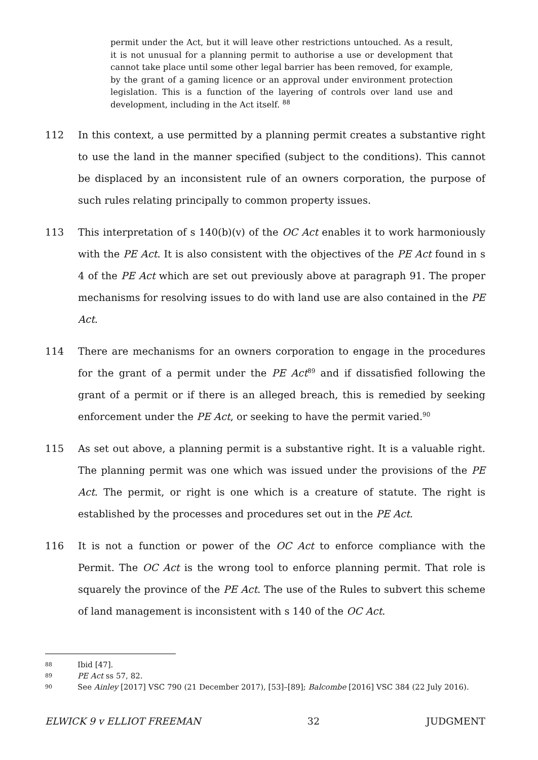permit under the Act, but it will leave other restrictions untouched. As a result, it is not unusual for a planning permit to authorise a use or development that cannot take place until some other legal barrier has been removed, for example, by the grant of a gaming licence or an approval under environment protection legislation. This is a function of the layering of controls over land use and development, including in the Act itself. <sup>88</sup>
112 In this context, a use permitted by a planning permit creates a substantive right to use the land in the manner specified (subject to the conditions). This cannot be displaced by an inconsistent rule of an owners corporation, the purpose of such rules relating principally to common property issues.
113 This interpretation of s 140(b)(v) of the OC Act enables it to work harmoniously with the PE Act. It is also consistent with the objectives of the PE Act found in s 4 of the PE Act which are set out previously above at paragraph 91. The proper mechanisms for resolving issues to do with land use are also contained in the PE Act.
114 There are mechanisms for an owners corporation to engage in the procedures for the grant of a permit under the PE Act<sup>89</sup> and if dissatisfied following the grant of a permit or if there is an alleged breach, this is remedied by seeking enforcement under the PE Act, or seeking to have the permit varied.<sup>90</sup>
115 As set out above, a planning permit is a substantive right. It is a valuable right. The planning permit was one which was issued under the provisions of the PE Act. The permit, or right is one which is a creature of statute. The right is established by the processes and procedures set out in the PE Act.
116 It is not a function or power of the OC Act to enforce compliance with the Permit. The OC Act is the wrong tool to enforce planning permit. That role is squarely the province of the PE Act. The use of the Rules to subvert this scheme of land management is inconsistent with s 140 of the OC Act.
88 Ibid [47].
89 PE Act ss 57, 82.
90 See Ainley [2017] VSC 790 (21 December 2017), [53]–[89]; Balcombe [2016] VSC 384 (22 July 2016).
ELWICK 9 v ELLIOT FREEMAN 32 JUDGMENT